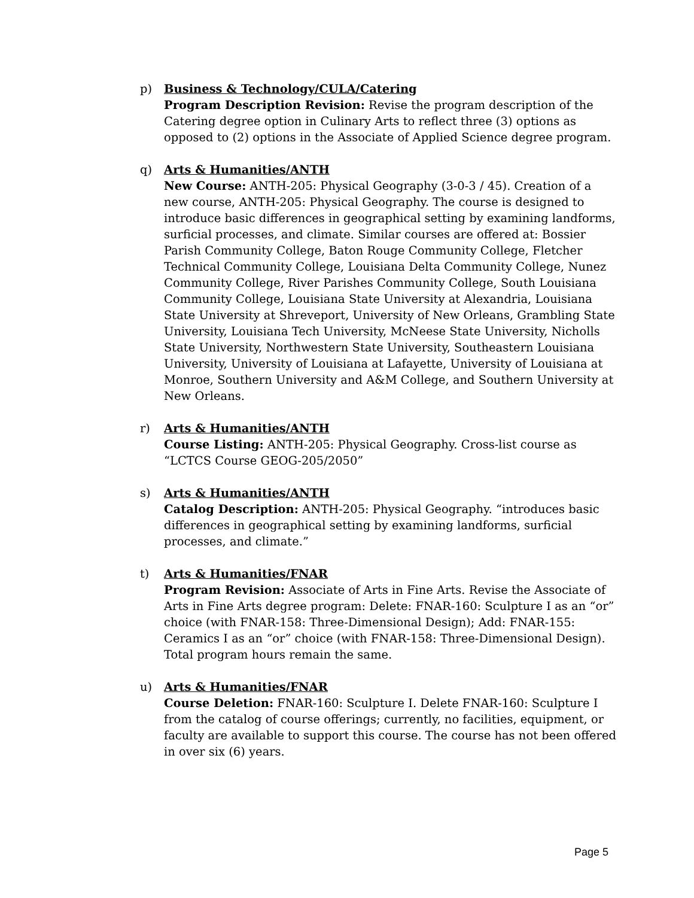p) Business & Technology/CULA/Catering
Program Description Revision: Revise the program description of the Catering degree option in Culinary Arts to reflect three (3) options as opposed to (2) options in the Associate of Applied Science degree program.
q) Arts & Humanities/ANTH
New Course: ANTH-205: Physical Geography (3-0-3 / 45). Creation of a new course, ANTH-205: Physical Geography. The course is designed to introduce basic differences in geographical setting by examining landforms, surficial processes, and climate. Similar courses are offered at: Bossier Parish Community College, Baton Rouge Community College, Fletcher Technical Community College, Louisiana Delta Community College, Nunez Community College, River Parishes Community College, South Louisiana Community College, Louisiana State University at Alexandria, Louisiana State University at Shreveport, University of New Orleans, Grambling State University, Louisiana Tech University, McNeese State University, Nicholls State University, Northwestern State University, Southeastern Louisiana University, University of Louisiana at Lafayette, University of Louisiana at Monroe, Southern University and A&M College, and Southern University at New Orleans.
r) Arts & Humanities/ANTH
Course Listing: ANTH-205: Physical Geography. Cross-list course as “LCTCS Course GEOG-205/2050”
s) Arts & Humanities/ANTH
Catalog Description: ANTH-205: Physical Geography. “introduces basic differences in geographical setting by examining landforms, surficial processes, and climate.”
t) Arts & Humanities/FNAR
Program Revision: Associate of Arts in Fine Arts. Revise the Associate of Arts in Fine Arts degree program: Delete: FNAR-160: Sculpture I as an “or” choice (with FNAR-158: Three-Dimensional Design); Add: FNAR-155: Ceramics I as an “or” choice (with FNAR-158: Three-Dimensional Design). Total program hours remain the same.
u) Arts & Humanities/FNAR
Course Deletion: FNAR-160: Sculpture I. Delete FNAR-160: Sculpture I from the catalog of course offerings; currently, no facilities, equipment, or faculty are available to support this course. The course has not been offered in over six (6) years.
Page 5